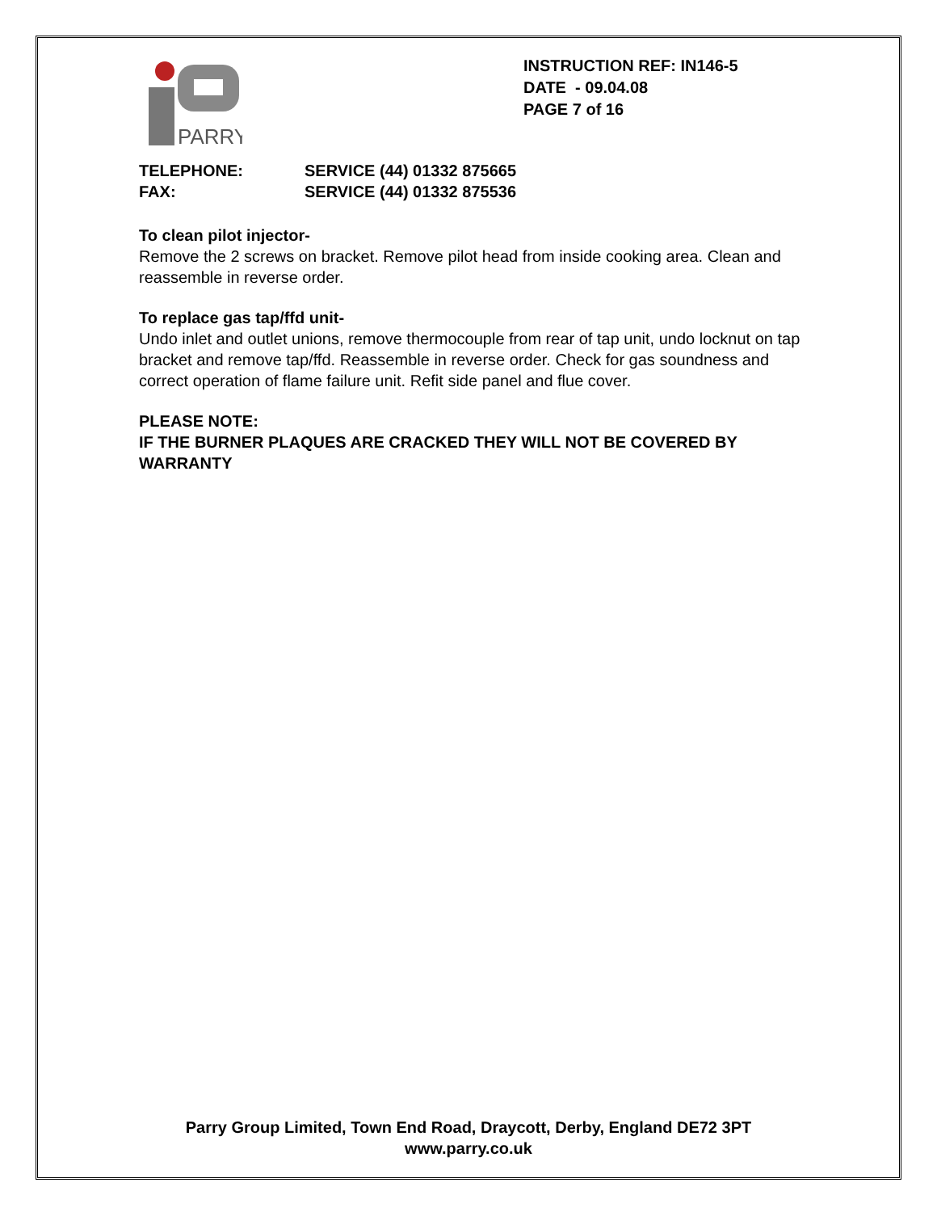PARRY
INSTRUCTION REF: IN146-5
DATE - 09.04.08
PAGE 7 of 16
TELEPHONE: SERVICE (44) 01332 875665
FAX: SERVICE (44) 01332 875536
To clean pilot injector-
Remove the 2 screws on bracket. Remove pilot head from inside cooking area. Clean and reassemble in reverse order.
To replace gas tap/ffd unit-
Undo inlet and outlet unions, remove thermocouple from rear of tap unit, undo locknut on tap bracket and remove tap/ffd. Reassemble in reverse order. Check for gas soundness and correct operation of flame failure unit. Refit side panel and flue cover.
PLEASE NOTE:
IF THE BURNER PLAQUES ARE CRACKED THEY WILL NOT BE COVERED BY WARRANTY
Parry Group Limited, Town End Road, Draycott, Derby, England DE72 3PT
www.parry.co.uk